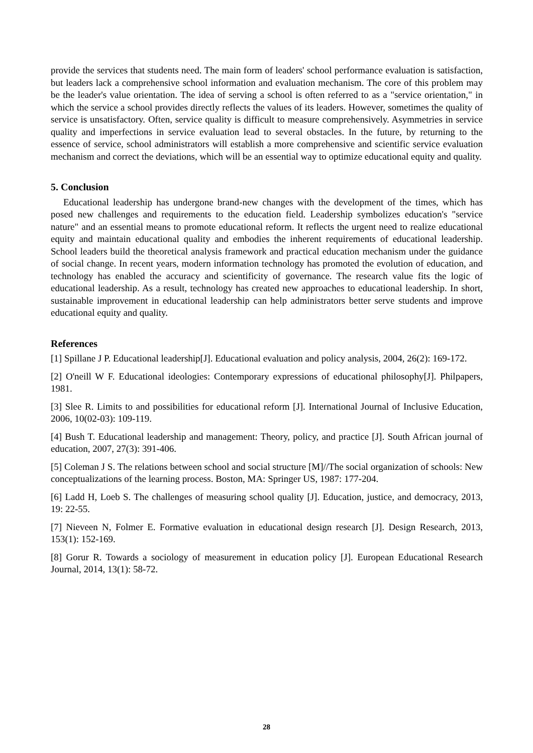provide the services that students need. The main form of leaders' school performance evaluation is satisfaction, but leaders lack a comprehensive school information and evaluation mechanism. The core of this problem may be the leader's value orientation. The idea of serving a school is often referred to as a "service orientation," in which the service a school provides directly reflects the values of its leaders. However, sometimes the quality of service is unsatisfactory. Often, service quality is difficult to measure comprehensively. Asymmetries in service quality and imperfections in service evaluation lead to several obstacles. In the future, by returning to the essence of service, school administrators will establish a more comprehensive and scientific service evaluation mechanism and correct the deviations, which will be an essential way to optimize educational equity and quality.
5. Conclusion
Educational leadership has undergone brand-new changes with the development of the times, which has posed new challenges and requirements to the education field. Leadership symbolizes education's "service nature" and an essential means to promote educational reform. It reflects the urgent need to realize educational equity and maintain educational quality and embodies the inherent requirements of educational leadership. School leaders build the theoretical analysis framework and practical education mechanism under the guidance of social change. In recent years, modern information technology has promoted the evolution of education, and technology has enabled the accuracy and scientificity of governance. The research value fits the logic of educational leadership. As a result, technology has created new approaches to educational leadership. In short, sustainable improvement in educational leadership can help administrators better serve students and improve educational equity and quality.
References
[1] Spillane J P. Educational leadership[J]. Educational evaluation and policy analysis, 2004, 26(2): 169-172.
[2] O'neill W F. Educational ideologies: Contemporary expressions of educational philosophy[J]. Philpapers, 1981.
[3] Slee R. Limits to and possibilities for educational reform [J]. International Journal of Inclusive Education, 2006, 10(02-03): 109-119.
[4] Bush T. Educational leadership and management: Theory, policy, and practice [J]. South African journal of education, 2007, 27(3): 391-406.
[5] Coleman J S. The relations between school and social structure [M]//The social organization of schools: New conceptualizations of the learning process. Boston, MA: Springer US, 1987: 177-204.
[6] Ladd H, Loeb S. The challenges of measuring school quality [J]. Education, justice, and democracy, 2013, 19: 22-55.
[7] Nieveen N, Folmer E. Formative evaluation in educational design research [J]. Design Research, 2013, 153(1): 152-169.
[8] Gorur R. Towards a sociology of measurement in education policy [J]. European Educational Research Journal, 2014, 13(1): 58-72.
28